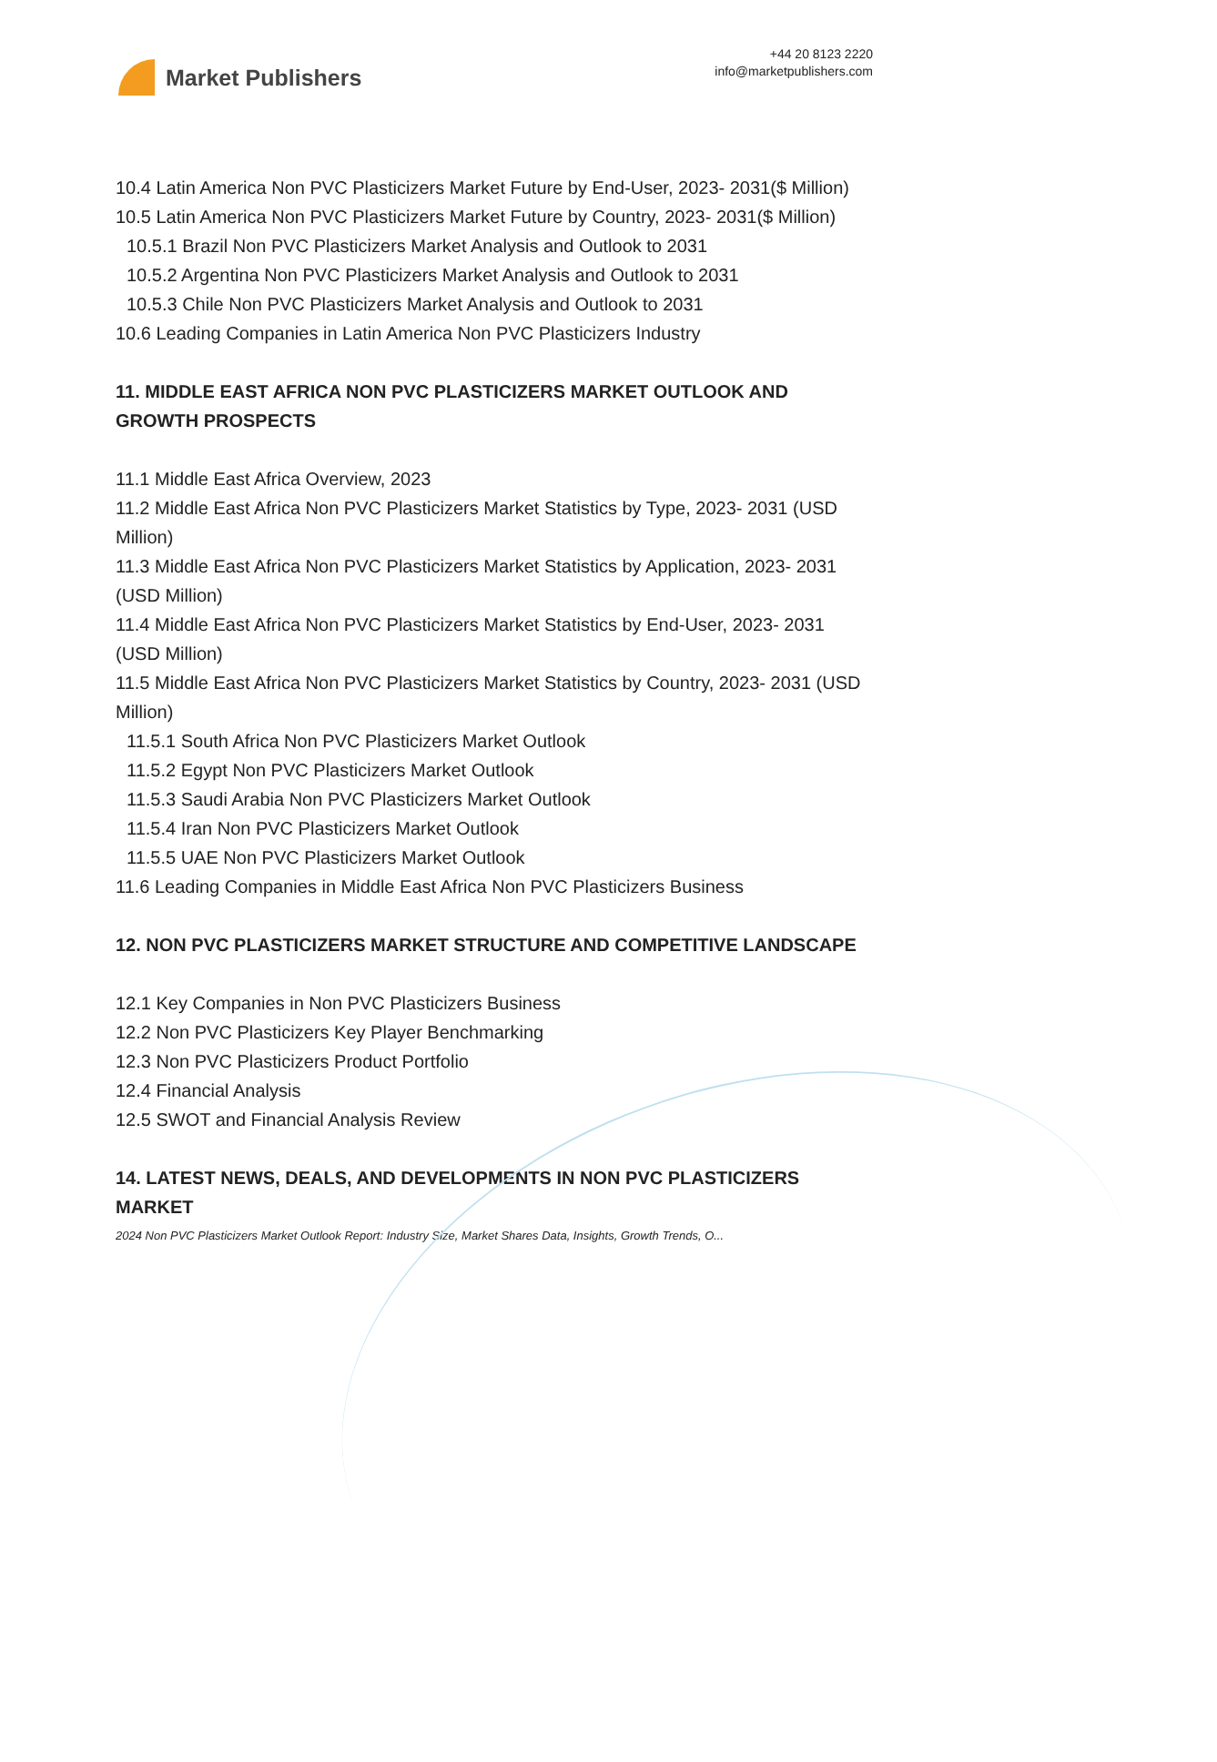Market Publishers
+44 20 8123 2220
info@marketpublishers.com
10.4 Latin America Non PVC Plasticizers Market Future by End-User, 2023- 2031($ Million)
10.5 Latin America Non PVC Plasticizers Market Future by Country, 2023- 2031($ Million)
10.5.1 Brazil Non PVC Plasticizers Market Analysis and Outlook to 2031
10.5.2 Argentina Non PVC Plasticizers Market Analysis and Outlook to 2031
10.5.3 Chile Non PVC Plasticizers Market Analysis and Outlook to 2031
10.6 Leading Companies in Latin America Non PVC Plasticizers Industry
11. MIDDLE EAST AFRICA NON PVC PLASTICIZERS MARKET OUTLOOK AND GROWTH PROSPECTS
11.1 Middle East Africa Overview, 2023
11.2 Middle East Africa Non PVC Plasticizers Market Statistics by Type, 2023- 2031 (USD Million)
11.3 Middle East Africa Non PVC Plasticizers Market Statistics by Application, 2023- 2031 (USD Million)
11.4 Middle East Africa Non PVC Plasticizers Market Statistics by End-User, 2023- 2031 (USD Million)
11.5 Middle East Africa Non PVC Plasticizers Market Statistics by Country, 2023- 2031 (USD Million)
11.5.1 South Africa Non PVC Plasticizers Market Outlook
11.5.2 Egypt Non PVC Plasticizers Market Outlook
11.5.3 Saudi Arabia Non PVC Plasticizers Market Outlook
11.5.4 Iran Non PVC Plasticizers Market Outlook
11.5.5 UAE Non PVC Plasticizers Market Outlook
11.6 Leading Companies in Middle East Africa Non PVC Plasticizers Business
12. NON PVC PLASTICIZERS MARKET STRUCTURE AND COMPETITIVE LANDSCAPE
12.1 Key Companies in Non PVC Plasticizers Business
12.2 Non PVC Plasticizers Key Player Benchmarking
12.3 Non PVC Plasticizers Product Portfolio
12.4 Financial Analysis
12.5 SWOT and Financial Analysis Review
14. LATEST NEWS, DEALS, AND DEVELOPMENTS IN NON PVC PLASTICIZERS MARKET
2024 Non PVC Plasticizers Market Outlook Report: Industry Size, Market Shares Data, Insights, Growth Trends, O...